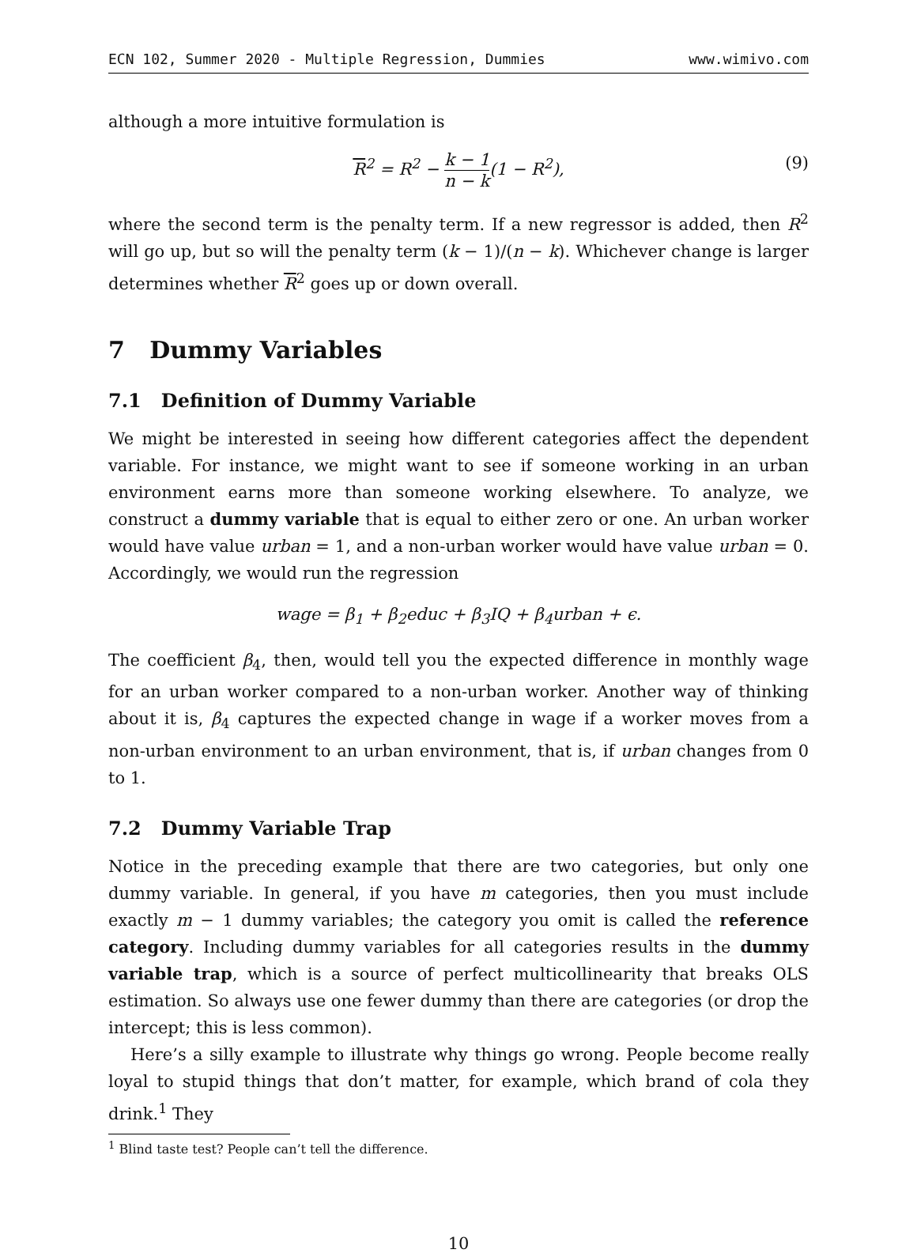ECN 102, Summer 2020 - Multiple Regression, Dummies www.wimivo.com
although a more intuitive formulation is
R<sup>2</sup> = R<sup>2</sup> − k − 1 n − k(1 − R<sup>2</sup>), (9)
where the second term is the penalty term. If a new regressor is added, then R<sup>2</sup> will go up, but so will the penalty term (k − 1)/(n − k). Whichever change is larger determines whether R<sup>2</sup> goes up or down overall.
7 Dummy Variables
7.1 Definition of Dummy Variable
We might be interested in seeing how different categories affect the dependent variable. For instance, we might want to see if someone working in an urban environment earns more than someone working elsewhere. To analyze, we construct a dummy variable that is equal to either zero or one. An urban worker would have value urban = 1, and a non-urban worker would have value urban = 0. Accordingly, we would run the regression
wage = β<sub>1</sub> + β<sub>2</sub>educ + β<sub>3</sub>IQ + β<sub>4</sub>urban + ϵ.
The coefficient β<sub>4</sub>, then, would tell you the expected difference in monthly wage for an urban worker compared to a non-urban worker. Another way of thinking about it is, β<sub>4</sub> captures the expected change in wage if a worker moves from a non-urban environment to an urban environment, that is, if urban changes from 0 to 1.
7.2 Dummy Variable Trap
Notice in the preceding example that there are two categories, but only one dummy variable. In general, if you have m categories, then you must include exactly m − 1 dummy variables; the category you omit is called the reference category. Including dummy variables for all categories results in the dummy variable trap, which is a source of perfect multicollinearity that breaks OLS estimation. So always use one fewer dummy than there are categories (or drop the intercept; this is less common).
Here’s a silly example to illustrate why things go wrong. People become really loyal to stupid things that don’t matter, for example, which brand of cola they drink.<sup>1</sup> They
<sup>1</sup> Blind taste test? People can’t tell the difference.
10